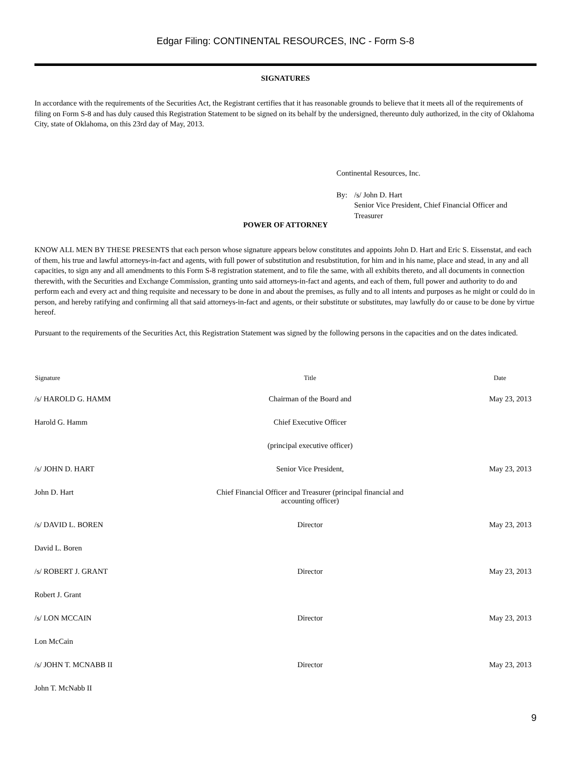Edgar Filing: CONTINENTAL RESOURCES, INC - Form S-8
SIGNATURES
In accordance with the requirements of the Securities Act, the Registrant certifies that it has reasonable grounds to believe that it meets all of the requirements of filing on Form S-8 and has duly caused this Registration Statement to be signed on its behalf by the undersigned, thereunto duly authorized, in the city of Oklahoma City, state of Oklahoma, on this 23rd day of May, 2013.
Continental Resources, Inc.
By: /s/ John D. Hart
Senior Vice President, Chief Financial Officer and
Treasurer
POWER OF ATTORNEY
KNOW ALL MEN BY THESE PRESENTS that each person whose signature appears below constitutes and appoints John D. Hart and Eric S. Eissenstat, and each of them, his true and lawful attorneys-in-fact and agents, with full power of substitution and resubstitution, for him and in his name, place and stead, in any and all capacities, to sign any and all amendments to this Form S-8 registration statement, and to file the same, with all exhibits thereto, and all documents in connection therewith, with the Securities and Exchange Commission, granting unto said attorneys-in-fact and agents, and each of them, full power and authority to do and perform each and every act and thing requisite and necessary to be done in and about the premises, as fully and to all intents and purposes as he might or could do in person, and hereby ratifying and confirming all that said attorneys-in-fact and agents, or their substitute or substitutes, may lawfully do or cause to be done by virtue hereof.
Pursuant to the requirements of the Securities Act, this Registration Statement was signed by the following persons in the capacities and on the dates indicated.
| Signature | Title | Date |
| --- | --- | --- |
| /s/ HAROLD G. HAMM | Chairman of the Board and | May 23, 2013 |
| Harold G. Hamm | Chief Executive Officer | |
| | (principal executive officer) | |
| /s/ JOHN D. HART | Senior Vice President, | May 23, 2013 |
| John D. Hart | Chief Financial Officer and Treasurer (principal financial and accounting officer) | |
| /s/ DAVID L. BOREN | Director | May 23, 2013 |
| David L. Boren | | |
| /s/ ROBERT J. GRANT | Director | May 23, 2013 |
| Robert J. Grant | | |
| /s/ LON MCCAIN | Director | May 23, 2013 |
| Lon McCain | | |
| /s/ JOHN T. MCNABB II | Director | May 23, 2013 |
| John T. McNabb II | | |
9